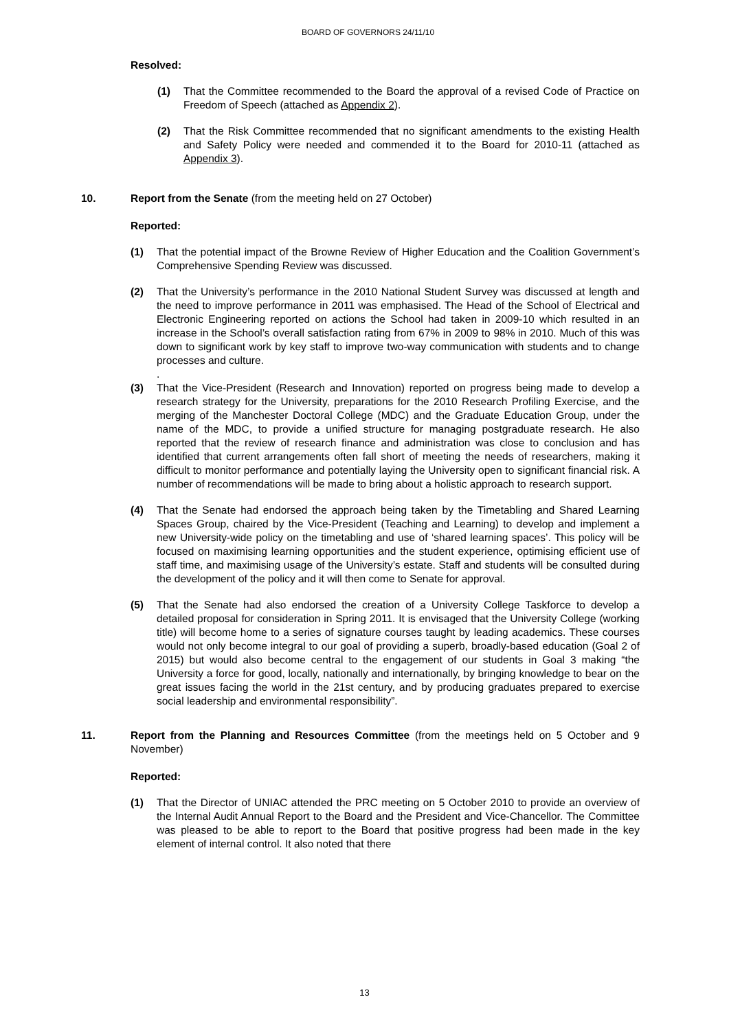BOARD OF GOVERNORS 24/11/10
Resolved:
(1) That the Committee recommended to the Board the approval of a revised Code of Practice on Freedom of Speech (attached as Appendix 2).
(2) That the Risk Committee recommended that no significant amendments to the existing Health and Safety Policy were needed and commended it to the Board for 2010-11 (attached as Appendix 3).
10. Report from the Senate (from the meeting held on 27 October)
Reported:
(1) That the potential impact of the Browne Review of Higher Education and the Coalition Government’s Comprehensive Spending Review was discussed.
(2) That the University’s performance in the 2010 National Student Survey was discussed at length and the need to improve performance in 2011 was emphasised. The Head of the School of Electrical and Electronic Engineering reported on actions the School had taken in 2009-10 which resulted in an increase in the School’s overall satisfaction rating from 67% in 2009 to 98% in 2010. Much of this was down to significant work by key staff to improve two-way communication with students and to change processes and culture.
.
(3) That the Vice-President (Research and Innovation) reported on progress being made to develop a research strategy for the University, preparations for the 2010 Research Profiling Exercise, and the merging of the Manchester Doctoral College (MDC) and the Graduate Education Group, under the name of the MDC, to provide a unified structure for managing postgraduate research. He also reported that the review of research finance and administration was close to conclusion and has identified that current arrangements often fall short of meeting the needs of researchers, making it difficult to monitor performance and potentially laying the University open to significant financial risk. A number of recommendations will be made to bring about a holistic approach to research support.
(4) That the Senate had endorsed the approach being taken by the Timetabling and Shared Learning Spaces Group, chaired by the Vice-President (Teaching and Learning) to develop and implement a new University-wide policy on the timetabling and use of ‘shared learning spaces’. This policy will be focused on maximising learning opportunities and the student experience, optimising efficient use of staff time, and maximising usage of the University’s estate. Staff and students will be consulted during the development of the policy and it will then come to Senate for approval.
(5) That the Senate had also endorsed the creation of a University College Taskforce to develop a detailed proposal for consideration in Spring 2011. It is envisaged that the University College (working title) will become home to a series of signature courses taught by leading academics. These courses would not only become integral to our goal of providing a superb, broadly-based education (Goal 2 of 2015) but would also become central to the engagement of our students in Goal 3 making “the University a force for good, locally, nationally and internationally, by bringing knowledge to bear on the great issues facing the world in the 21st century, and by producing graduates prepared to exercise social leadership and environmental responsibility”.
11. Report from the Planning and Resources Committee (from the meetings held on 5 October and 9 November)
Reported:
(1) That the Director of UNIAC attended the PRC meeting on 5 October 2010 to provide an overview of the Internal Audit Annual Report to the Board and the President and Vice-Chancellor. The Committee was pleased to be able to report to the Board that positive progress had been made in the key element of internal control. It also noted that there
13